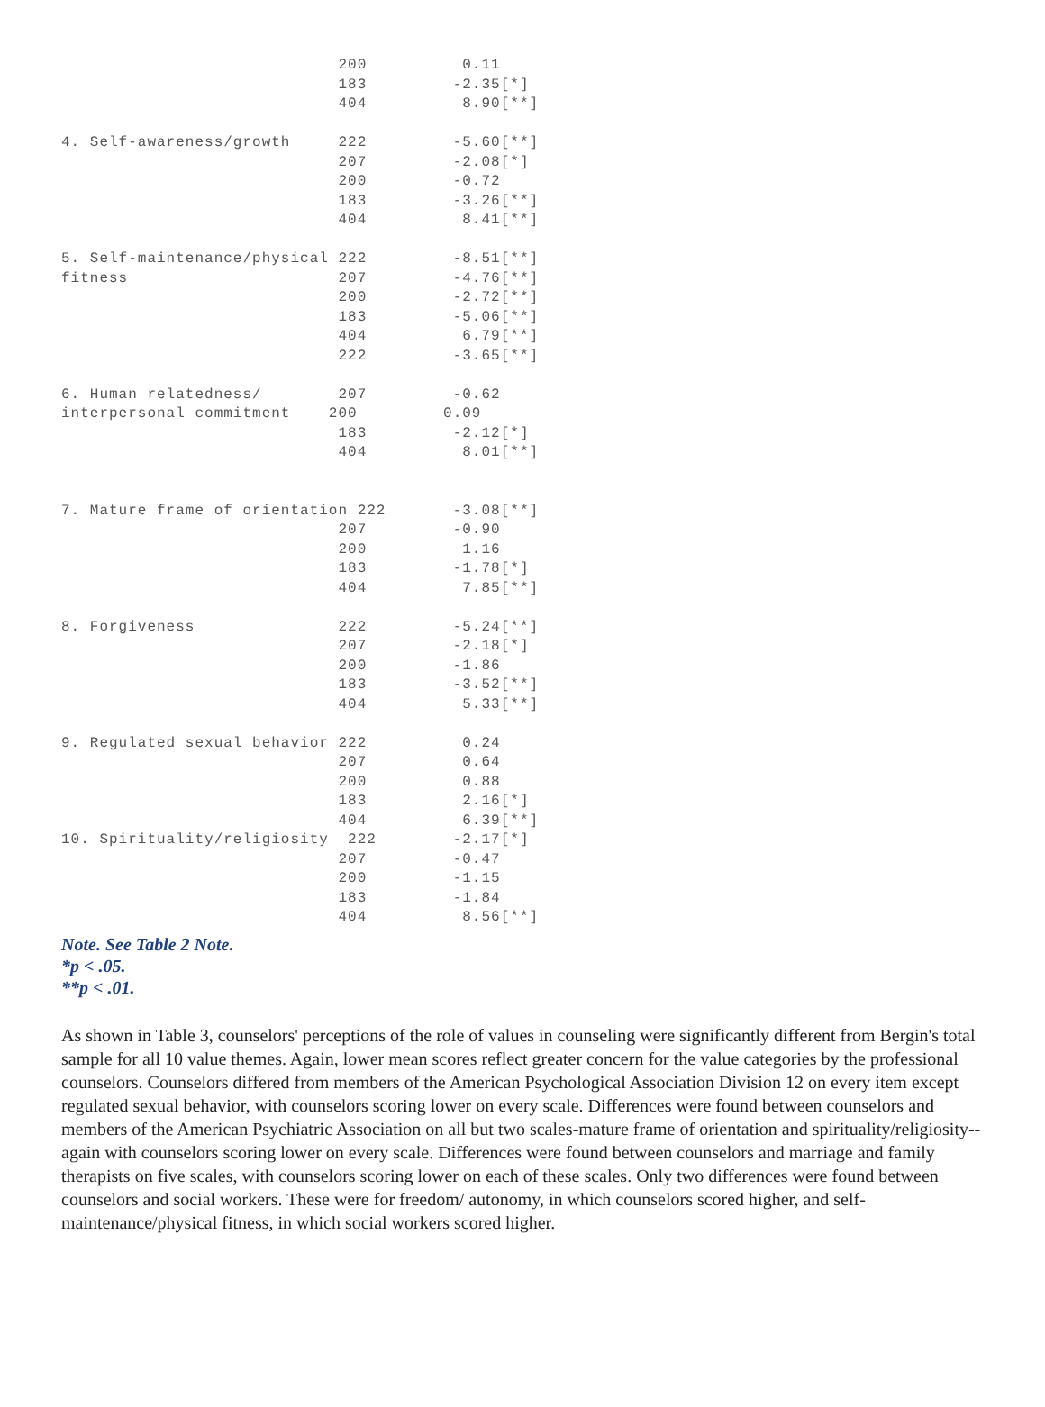200          0.11
                             183         -2.35[*]
                             404          8.90[**]

4. Self-awareness/growth     222         -5.60[**]
                             207         -2.08[*]
                             200         -0.72
                             183         -3.26[**]
                             404          8.41[**]

5. Self-maintenance/physical 222         -8.51[**]
fitness                      207         -4.76[**]
                             200         -2.72[**]
                             183         -5.06[**]
                             404          6.79[**]
                             222         -3.65[**]

6. Human relatedness/        207         -0.62
interpersonal commitment    200         0.09
                             183         -2.12[*]
                             404          8.01[**]


7. Mature frame of orientation 222       -3.08[**]
                             207         -0.90
                             200          1.16
                             183         -1.78[*]
                             404          7.85[**]

8. Forgiveness               222         -5.24[**]
                             207         -2.18[*]
                             200         -1.86
                             183         -3.52[**]
                             404          5.33[**]

9. Regulated sexual behavior 222          0.24
                             207          0.64
                             200          0.88
                             183          2.16[*]
                             404          6.39[**]
10. Spirituality/religiosity  222        -2.17[*]
                             207         -0.47
                             200         -1.15
                             183         -1.84
                             404          8.56[**]
Note. See Table 2 Note.
*p < .05.
**p < .01.
As shown in Table 3, counselors' perceptions of the role of values in counseling were significantly different from Bergin's total sample for all 10 value themes. Again, lower mean scores reflect greater concern for the value categories by the professional counselors. Counselors differed from members of the American Psychological Association Division 12 on every item except regulated sexual behavior, with counselors scoring lower on every scale. Differences were found between counselors and members of the American Psychiatric Association on all but two scales-mature frame of orientation and spirituality/religiosity--again with counselors scoring lower on every scale. Differences were found between counselors and marriage and family therapists on five scales, with counselors scoring lower on each of these scales. Only two differences were found between counselors and social workers. These were for freedom/ autonomy, in which counselors scored higher, and self-maintenance/physical fitness, in which social workers scored higher.